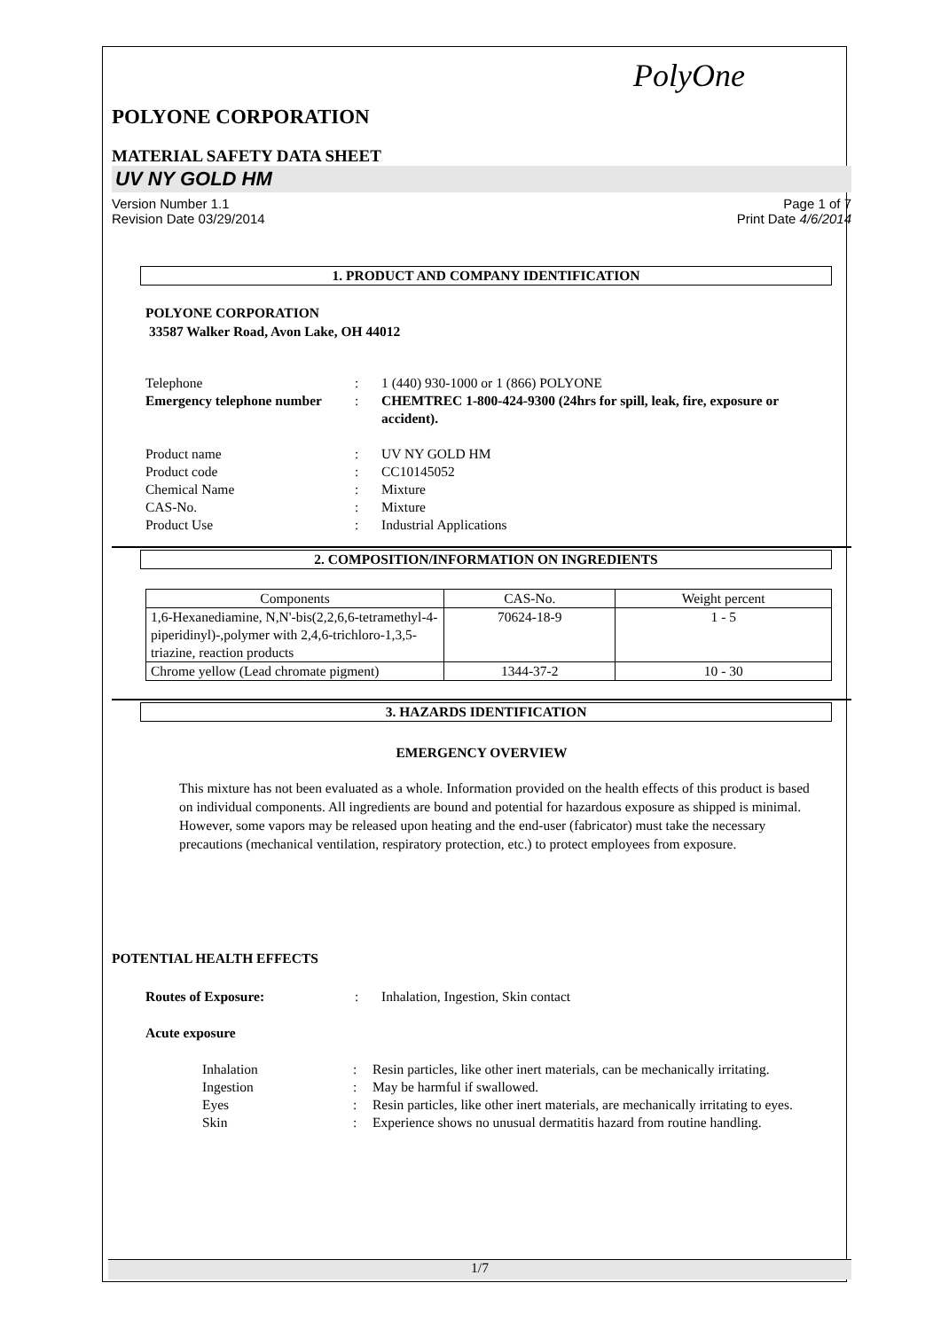PolyOne
POLYONE CORPORATION
MATERIAL SAFETY DATA SHEET
UV NY GOLD HM
Version Number 1.1
Revision Date 03/29/2014
Page 1 of 7
Print Date 4/6/2014
1. PRODUCT AND COMPANY IDENTIFICATION
POLYONE CORPORATION
33587 Walker Road, Avon Lake, OH 44012
Telephone
:
1 (440) 930-1000 or 1 (866) POLYONE
Emergency telephone number
:
CHEMTREC 1-800-424-9300 (24hrs for spill, leak, fire, exposure or accident).
Product name
:
UV NY GOLD HM
Product code
:
CC10145052
Chemical Name
:
Mixture
CAS-No.
:
Mixture
Product Use
:
Industrial Applications
2. COMPOSITION/INFORMATION ON INGREDIENTS
| Components | CAS-No. | Weight percent |
| --- | --- | --- |
| 1,6-Hexanediamine, N,N'-bis(2,2,6,6-tetramethyl-4-piperidinyl)-,polymer with 2,4,6-trichloro-1,3,5-triazine, reaction products | 70624-18-9 | 1 - 5 |
| Chrome yellow (Lead chromate pigment) | 1344-37-2 | 10 - 30 |
3. HAZARDS IDENTIFICATION
EMERGENCY OVERVIEW
This mixture has not been evaluated as a whole. Information provided on the health effects of this product is based on individual components. All ingredients are bound and potential for hazardous exposure as shipped is minimal. However, some vapors may be released upon heating and the end-user (fabricator) must take the necessary precautions (mechanical ventilation, respiratory protection, etc.) to protect employees from exposure.
POTENTIAL HEALTH EFFECTS
Routes of Exposure:
:
Inhalation, Ingestion, Skin contact
Acute exposure
Inhalation
:
Resin particles, like other inert materials, can be mechanically irritating.
Ingestion
:
May be harmful if swallowed.
Eyes
:
Resin particles, like other inert materials, are mechanically irritating to eyes.
Skin
:
Experience shows no unusual dermatitis hazard from routine handling.
1/7